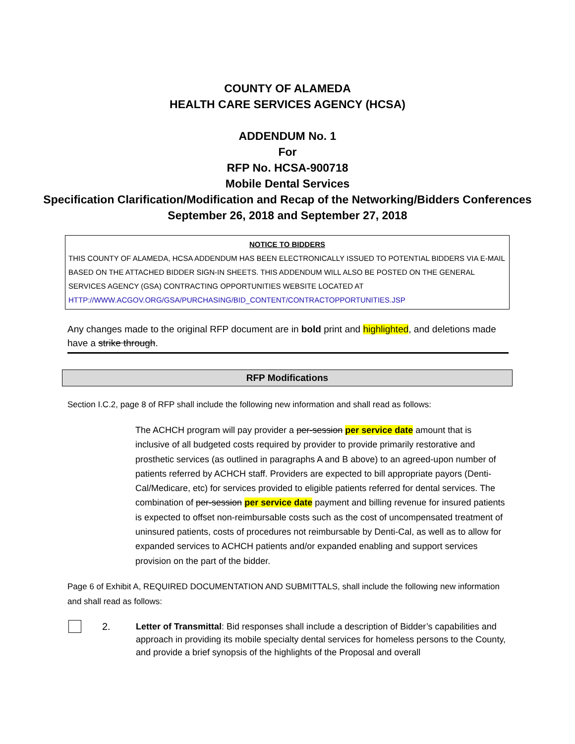COUNTY OF ALAMEDA
HEALTH CARE SERVICES AGENCY (HCSA)
ADDENDUM No. 1
For
RFP No. HCSA-900718
Mobile Dental Services
Specification Clarification/Modification and Recap of the Networking/Bidders Conferences
September 26, 2018 and September 27, 2018
NOTICE TO BIDDERS
THIS COUNTY OF ALAMEDA, HCSA ADDENDUM HAS BEEN ELECTRONICALLY ISSUED TO POTENTIAL BIDDERS VIA E-MAIL BASED ON THE ATTACHED BIDDER SIGN-IN SHEETS. THIS ADDENDUM WILL ALSO BE POSTED ON THE GENERAL SERVICES AGENCY (GSA) CONTRACTING OPPORTUNITIES WEBSITE LOCATED AT
HTTP://WWW.ACGOV.ORG/GSA/PURCHASING/BID_CONTENT/CONTRACTOPPORTUNITIES.JSP
Any changes made to the original RFP document are in bold print and highlighted, and deletions made have a strike through.
RFP Modifications
Section I.C.2, page 8 of RFP shall include the following new information and shall read as follows:
The ACHCH program will pay provider a per-session per service date amount that is inclusive of all budgeted costs required by provider to provide primarily restorative and prosthetic services (as outlined in paragraphs A and B above) to an agreed-upon number of patients referred by ACHCH staff. Providers are expected to bill appropriate payors (Denti-Cal/Medicare, etc) for services provided to eligible patients referred for dental services. The combination of per-session per service date payment and billing revenue for insured patients is expected to offset non-reimbursable costs such as the cost of uncompensated treatment of uninsured patients, costs of procedures not reimbursable by Denti-Cal, as well as to allow for expanded services to ACHCH patients and/or expanded enabling and support services provision on the part of the bidder.
Page 6 of Exhibit A, REQUIRED DOCUMENTATION AND SUBMITTALS, shall include the following new information and shall read as follows:
2. Letter of Transmittal: Bid responses shall include a description of Bidder’s capabilities and approach in providing its mobile specialty dental services for homeless persons to the County, and provide a brief synopsis of the highlights of the Proposal and overall